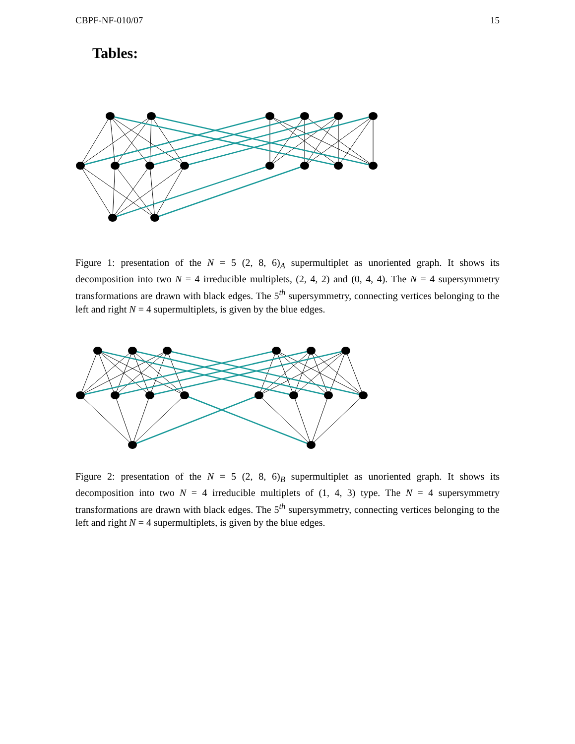CBPF-NF-010/07 15
Tables:
Figure 1: presentation of the N = 5 (2, 8, 6)<sub>A</sub> supermultiplet as unoriented graph. It shows its decomposition into two N = 4 irreducible multiplets, (2, 4, 2) and (0, 4, 4). The N = 4 supersymmetry transformations are drawn with black edges. The 5<sup>th</sup> supersymmetry, connecting vertices belonging to the left and right N = 4 supermultiplets, is given by the blue edges.
Figure 2: presentation of the N = 5 (2, 8, 6)<sub>B</sub> supermultiplet as unoriented graph. It shows its decomposition into two N = 4 irreducible multiplets of (1, 4, 3) type. The N = 4 supersymmetry transformations are drawn with black edges. The 5<sup>th</sup> supersymmetry, connecting vertices belonging to the left and right N = 4 supermultiplets, is given by the blue edges.